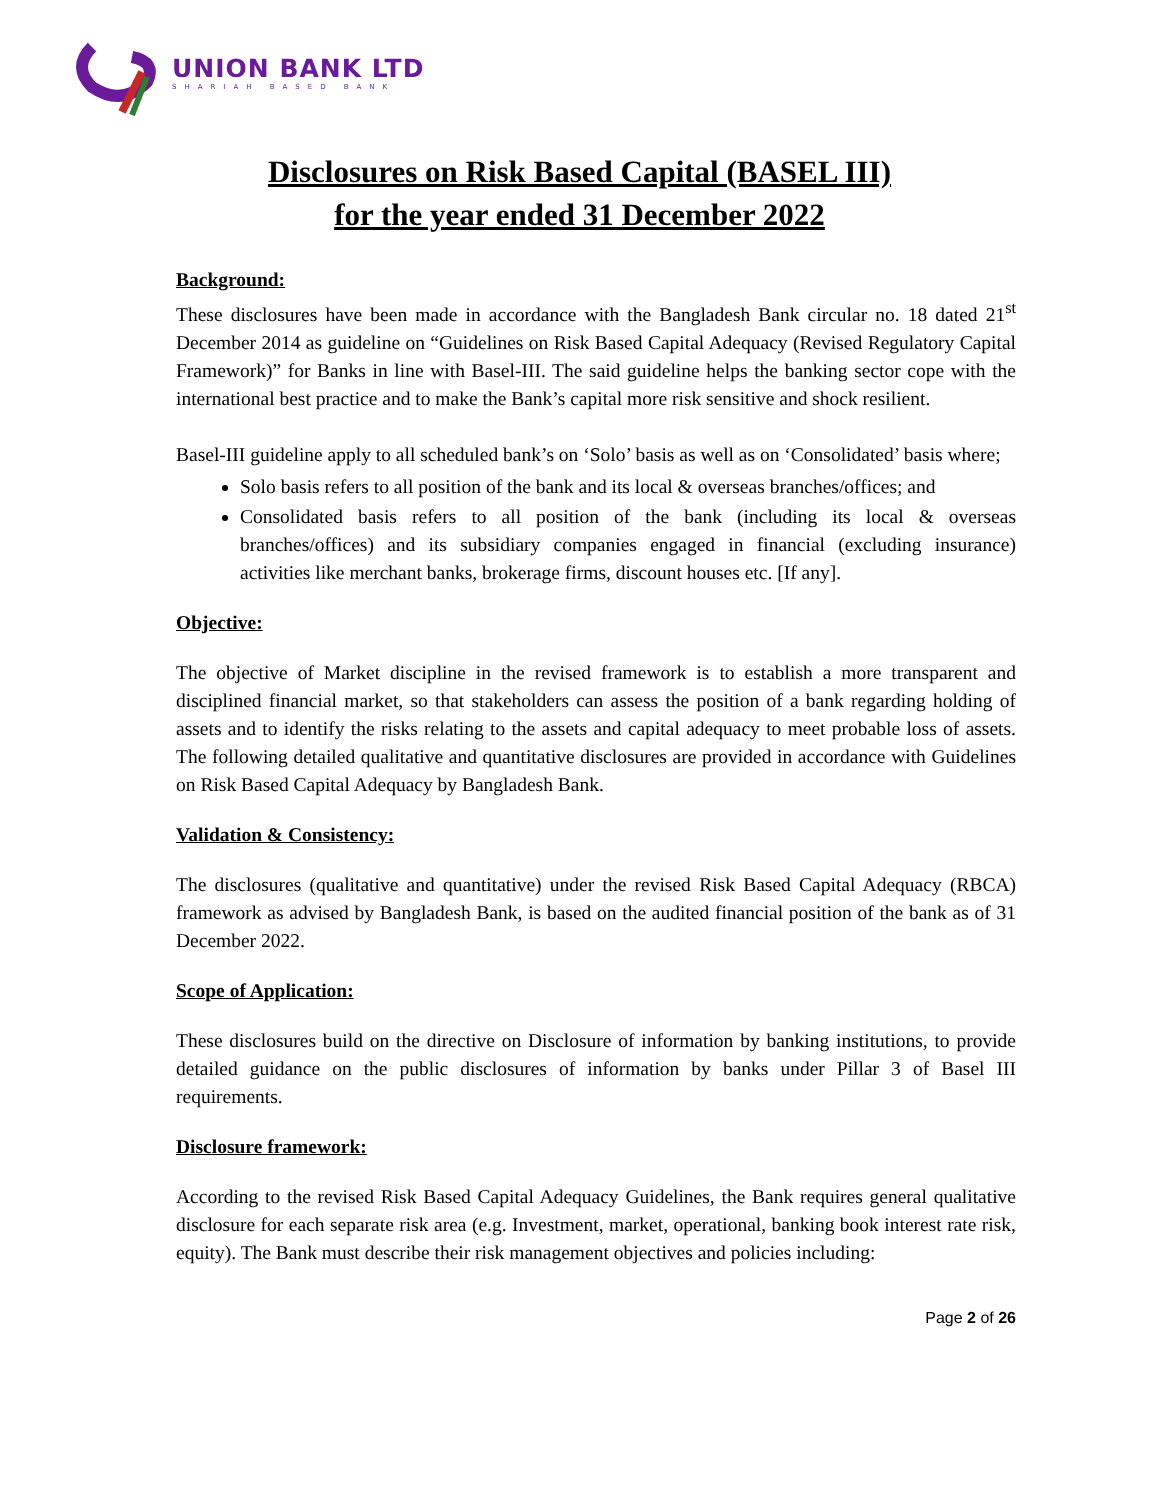UNION BANK LTD
SHARIAH BASED BANK
Disclosures on Risk Based Capital (BASEL III)
for the year ended 31 December 2022
Background:
These disclosures have been made in accordance with the Bangladesh Bank circular no. 18 dated 21<sup>st</sup> December 2014 as guideline on “Guidelines on Risk Based Capital Adequacy (Revised Regulatory Capital Framework)” for Banks in line with Basel-III. The said guideline helps the banking sector cope with the international best practice and to make the Bank’s capital more risk sensitive and shock resilient.
Basel-III guideline apply to all scheduled bank’s on ‘Solo’ basis as well as on ‘Consolidated’ basis where;
Solo basis refers to all position of the bank and its local & overseas branches/offices; and
Consolidated basis refers to all position of the bank (including its local & overseas branches/offices) and its subsidiary companies engaged in financial (excluding insurance) activities like merchant banks, brokerage firms, discount houses etc. [If any].
Objective:
The objective of Market discipline in the revised framework is to establish a more transparent and disciplined financial market, so that stakeholders can assess the position of a bank regarding holding of assets and to identify the risks relating to the assets and capital adequacy to meet probable loss of assets. The following detailed qualitative and quantitative disclosures are provided in accordance with Guidelines on Risk Based Capital Adequacy by Bangladesh Bank.
Validation & Consistency:
The disclosures (qualitative and quantitative) under the revised Risk Based Capital Adequacy (RBCA) framework as advised by Bangladesh Bank, is based on the audited financial position of the bank as of 31 December 2022.
Scope of Application:
These disclosures build on the directive on Disclosure of information by banking institutions, to provide detailed guidance on the public disclosures of information by banks under Pillar 3 of Basel III requirements.
Disclosure framework:
According to the revised Risk Based Capital Adequacy Guidelines, the Bank requires general qualitative disclosure for each separate risk area (e.g. Investment, market, operational, banking book interest rate risk, equity). The Bank must describe their risk management objectives and policies including:
Page 2 of 26